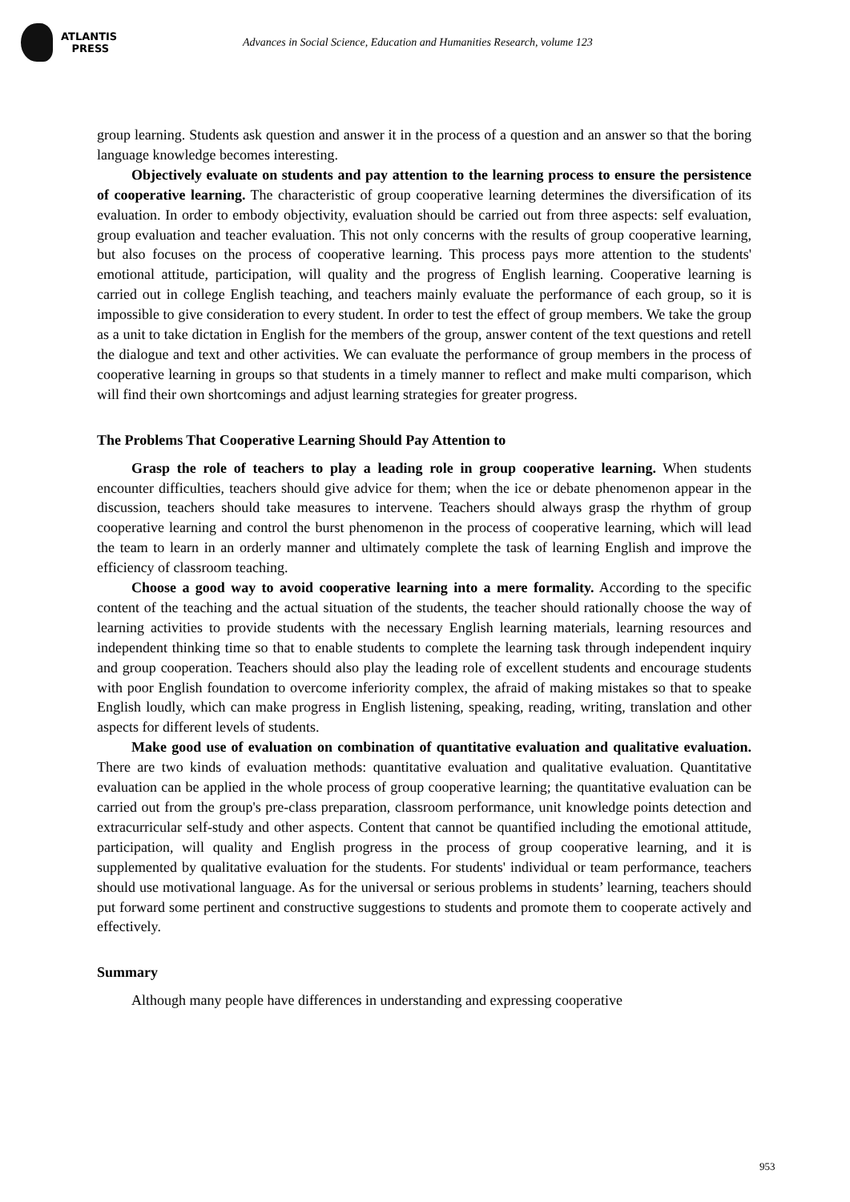ATLANTIS
PRESS
Advances in Social Science, Education and Humanities Research, volume 123
group learning. Students ask question and answer it in the process of a question and an answer so that the boring language knowledge becomes interesting.
Objectively evaluate on students and pay attention to the learning process to ensure the persistence of cooperative learning. The characteristic of group cooperative learning determines the diversification of its evaluation. In order to embody objectivity, evaluation should be carried out from three aspects: self evaluation, group evaluation and teacher evaluation. This not only concerns with the results of group cooperative learning, but also focuses on the process of cooperative learning. This process pays more attention to the students' emotional attitude, participation, will quality and the progress of English learning. Cooperative learning is carried out in college English teaching, and teachers mainly evaluate the performance of each group, so it is impossible to give consideration to every student. In order to test the effect of group members. We take the group as a unit to take dictation in English for the members of the group, answer content of the text questions and retell the dialogue and text and other activities. We can evaluate the performance of group members in the process of cooperative learning in groups so that students in a timely manner to reflect and make multi comparison, which will find their own shortcomings and adjust learning strategies for greater progress.
The Problems That Cooperative Learning Should Pay Attention to
Grasp the role of teachers to play a leading role in group cooperative learning. When students encounter difficulties, teachers should give advice for them; when the ice or debate phenomenon appear in the discussion, teachers should take measures to intervene. Teachers should always grasp the rhythm of group cooperative learning and control the burst phenomenon in the process of cooperative learning, which will lead the team to learn in an orderly manner and ultimately complete the task of learning English and improve the efficiency of classroom teaching.
Choose a good way to avoid cooperative learning into a mere formality. According to the specific content of the teaching and the actual situation of the students, the teacher should rationally choose the way of learning activities to provide students with the necessary English learning materials, learning resources and independent thinking time so that to enable students to complete the learning task through independent inquiry and group cooperation. Teachers should also play the leading role of excellent students and encourage students with poor English foundation to overcome inferiority complex, the afraid of making mistakes so that to speake English loudly, which can make progress in English listening, speaking, reading, writing, translation and other aspects for different levels of students.
Make good use of evaluation on combination of quantitative evaluation and qualitative evaluation. There are two kinds of evaluation methods: quantitative evaluation and qualitative evaluation. Quantitative evaluation can be applied in the whole process of group cooperative learning; the quantitative evaluation can be carried out from the group's pre-class preparation, classroom performance, unit knowledge points detection and extracurricular self-study and other aspects. Content that cannot be quantified including the emotional attitude, participation, will quality and English progress in the process of group cooperative learning, and it is supplemented by qualitative evaluation for the students. For students' individual or team performance, teachers should use motivational language. As for the universal or serious problems in students’ learning, teachers should put forward some pertinent and constructive suggestions to students and promote them to cooperate actively and effectively.
Summary
Although many people have differences in understanding and expressing cooperative
953